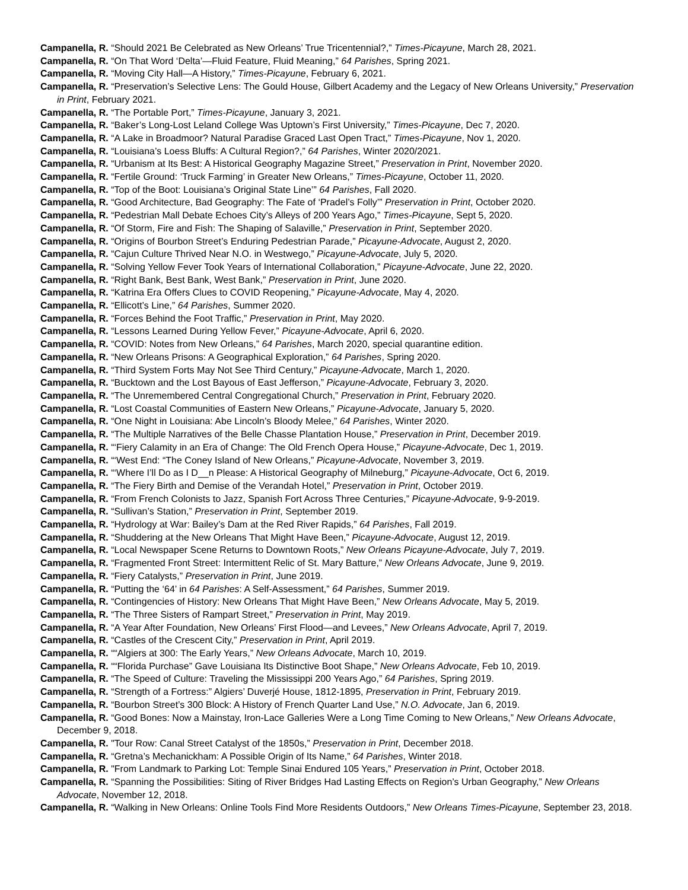Campanella, R. “Should 2021 Be Celebrated as New Orleans’ True Tricentennial?,” Times-Picayune, March 28, 2021.
Campanella, R. “On That Word ‘Delta’—Fluid Feature, Fluid Meaning,” 64 Parishes, Spring 2021.
Campanella, R. “Moving City Hall—A History,” Times-Picayune, February 6, 2021.
Campanella, R. “Preservation’s Selective Lens: The Gould House, Gilbert Academy and the Legacy of New Orleans University,” Preservation in Print, February 2021.
Campanella, R. “The Portable Port,” Times-Picayune, January 3, 2021.
Campanella, R. “Baker’s Long-Lost Leland College Was Uptown’s First University,” Times-Picayune, Dec 7, 2020.
Campanella, R. “A Lake in Broadmoor? Natural Paradise Graced Last Open Tract,” Times-Picayune, Nov 1, 2020.
Campanella, R. “Louisiana’s Loess Bluffs: A Cultural Region?,” 64 Parishes, Winter 2020/2021.
Campanella, R. “Urbanism at Its Best: A Historical Geography Magazine Street,” Preservation in Print, November 2020.
Campanella, R. “Fertile Ground: ‘Truck Farming’ in Greater New Orleans,” Times-Picayune, October 11, 2020.
Campanella, R. “Top of the Boot: Louisiana’s Original State Line’” 64 Parishes, Fall 2020.
Campanella, R. “Good Architecture, Bad Geography: The Fate of ‘Pradel’s Folly’” Preservation in Print, October 2020.
Campanella, R. “Pedestrian Mall Debate Echoes City’s Alleys of 200 Years Ago,” Times-Picayune, Sept 5, 2020.
Campanella, R. “Of Storm, Fire and Fish: The Shaping of Salaville,” Preservation in Print, September 2020.
Campanella, R. “Origins of Bourbon Street’s Enduring Pedestrian Parade,” Picayune-Advocate, August 2, 2020.
Campanella, R. “Cajun Culture Thrived Near N.O. in Westwego,” Picayune-Advocate, July 5, 2020.
Campanella, R. “Solving Yellow Fever Took Years of International Collaboration,” Picayune-Advocate, June 22, 2020.
Campanella, R. “Right Bank, Best Bank, West Bank,” Preservation in Print, June 2020.
Campanella, R. “Katrina Era Offers Clues to COVID Reopening,” Picayune-Advocate, May 4, 2020.
Campanella, R. “Ellicott’s Line,” 64 Parishes, Summer 2020.
Campanella, R. “Forces Behind the Foot Traffic,” Preservation in Print, May 2020.
Campanella, R. “Lessons Learned During Yellow Fever,” Picayune-Advocate, April 6, 2020.
Campanella, R. “COVID: Notes from New Orleans,” 64 Parishes, March 2020, special quarantine edition.
Campanella, R. “New Orleans Prisons: A Geographical Exploration,” 64 Parishes, Spring 2020.
Campanella, R. “Third System Forts May Not See Third Century,” Picayune-Advocate, March 1, 2020.
Campanella, R. “Bucktown and the Lost Bayous of East Jefferson,” Picayune-Advocate, February 3, 2020.
Campanella, R. “The Unremembered Central Congregational Church,” Preservation in Print, February 2020.
Campanella, R. “Lost Coastal Communities of Eastern New Orleans,” Picayune-Advocate, January 5, 2020.
Campanella, R. “One Night in Louisiana: Abe Lincoln’s Bloody Melee,” 64 Parishes, Winter 2020.
Campanella, R. “The Multiple Narratives of the Belle Chasse Plantation House,” Preservation in Print, December 2019.
Campanella, R. “‘Fiery Calamity in an Era of Change: The Old French Opera House,” Picayune-Advocate, Dec 1, 2019.
Campanella, R. “‘West End: “The Coney Island of New Orleans,” Picayune-Advocate, November 3, 2019.
Campanella, R. “‘Where I’ll Do as I D__n Please: A Historical Geography of Milneburg,” Picayune-Advocate, Oct 6, 2019.
Campanella, R. “The Fiery Birth and Demise of the Verandah Hotel,” Preservation in Print, October 2019.
Campanella, R. “From French Colonists to Jazz, Spanish Fort Across Three Centuries,” Picayune-Advocate, 9-9-2019.
Campanella, R. “Sullivan’s Station,” Preservation in Print, September 2019.
Campanella, R. “Hydrology at War: Bailey’s Dam at the Red River Rapids,” 64 Parishes, Fall 2019.
Campanella, R. “Shuddering at the New Orleans That Might Have Been,” Picayune-Advocate, August 12, 2019.
Campanella, R. “Local Newspaper Scene Returns to Downtown Roots,” New Orleans Picayune-Advocate, July 7, 2019.
Campanella, R. “Fragmented Front Street: Intermittent Relic of St. Mary Batture,” New Orleans Advocate, June 9, 2019.
Campanella, R. “Fiery Catalysts,” Preservation in Print, June 2019.
Campanella, R. “Putting the ‘64’ in 64 Parishes: A Self-Assessment,” 64 Parishes, Summer 2019.
Campanella, R. “Contingencies of History: New Orleans That Might Have Been,” New Orleans Advocate, May 5, 2019.
Campanella, R. “The Three Sisters of Rampart Street,” Preservation in Print, May 2019.
Campanella, R. “A Year After Foundation, New Orleans’ First Flood—and Levees,” New Orleans Advocate, April 7, 2019.
Campanella, R. “Castles of the Crescent City,” Preservation in Print, April 2019.
Campanella, R. ““Algiers at 300: The Early Years,” New Orleans Advocate, March 10, 2019.
Campanella, R. ““Florida Purchase” Gave Louisiana Its Distinctive Boot Shape,” New Orleans Advocate, Feb 10, 2019.
Campanella, R. “The Speed of Culture: Traveling the Mississippi 200 Years Ago,” 64 Parishes, Spring 2019.
Campanella, R. “Strength of a Fortress:” Algiers’ Duverjé House, 1812-1895, Preservation in Print, February 2019.
Campanella, R. “Bourbon Street’s 300 Block: A History of French Quarter Land Use,” N.O. Advocate, Jan 6, 2019.
Campanella, R. “Good Bones: Now a Mainstay, Iron-Lace Galleries Were a Long Time Coming to New Orleans,” New Orleans Advocate, December 9, 2018.
Campanella, R. "Tour Row: Canal Street Catalyst of the 1850s,” Preservation in Print, December 2018.
Campanella, R. “Gretna’s Mechanickham: A Possible Origin of Its Name,” 64 Parishes, Winter 2018.
Campanella, R. "From Landmark to Parking Lot: Temple Sinai Endured 105 Years,” Preservation in Print, October 2018.
Campanella, R. “Spanning the Possibilities: Siting of River Bridges Had Lasting Effects on Region’s Urban Geography,” New Orleans Advocate, November 12, 2018.
Campanella, R. “Walking in New Orleans: Online Tools Find More Residents Outdoors,” New Orleans Times-Picayune, September 23, 2018.